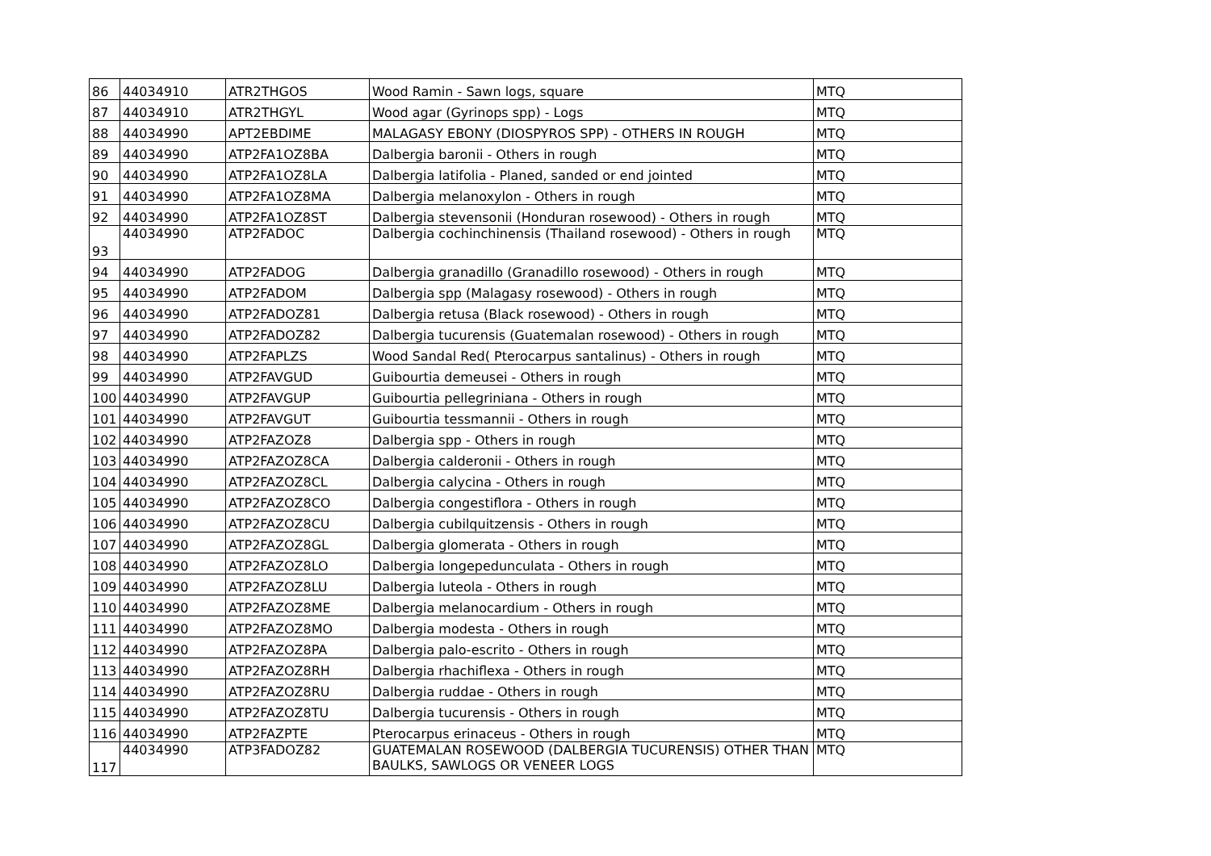| 86 | 44034910 | ATR2THGOS | Wood Ramin - Sawn logs, square | MTQ |
| 87 | 44034910 | ATR2THGYL | Wood agar (Gyrinops spp) - Logs | MTQ |
| 88 | 44034990 | APT2EBDIME | MALAGASY EBONY (DIOSPYROS SPP) - OTHERS IN ROUGH | MTQ |
| 89 | 44034990 | ATP2FA1OZ8BA | Dalbergia baronii - Others in rough | MTQ |
| 90 | 44034990 | ATP2FA1OZ8LA | Dalbergia latifolia - Planed, sanded or end jointed | MTQ |
| 91 | 44034990 | ATP2FA1OZ8MA | Dalbergia melanoxylon - Others in rough | MTQ |
| 92 | 44034990 | ATP2FA1OZ8ST | Dalbergia stevensonii (Honduran rosewood) - Others in rough | MTQ |
| 93 | 44034990 | ATP2FADOC | Dalbergia cochinchinensis (Thailand rosewood) - Others in rough | MTQ |
| 94 | 44034990 | ATP2FADOG | Dalbergia granadillo (Granadillo rosewood) - Others in rough | MTQ |
| 95 | 44034990 | ATP2FADOM | Dalbergia spp (Malagasy rosewood) - Others in rough | MTQ |
| 96 | 44034990 | ATP2FADOZ81 | Dalbergia retusa (Black rosewood) - Others in rough | MTQ |
| 97 | 44034990 | ATP2FADOZ82 | Dalbergia tucurensis (Guatemalan rosewood) - Others in rough | MTQ |
| 98 | 44034990 | ATP2FAPLZS | Wood Sandal Red( Pterocarpus santalinus) - Others in rough | MTQ |
| 99 | 44034990 | ATP2FAVGUD | Guibourtia demeusei - Others in rough | MTQ |
| 100 | 44034990 | ATP2FAVGUP | Guibourtia pellegriniana - Others in rough | MTQ |
| 101 | 44034990 | ATP2FAVGUT | Guibourtia tessmannii - Others in rough | MTQ |
| 102 | 44034990 | ATP2FAZOZ8 | Dalbergia spp - Others in rough | MTQ |
| 103 | 44034990 | ATP2FAZOZ8CA | Dalbergia calderonii - Others in rough | MTQ |
| 104 | 44034990 | ATP2FAZOZ8CL | Dalbergia calycina - Others in rough | MTQ |
| 105 | 44034990 | ATP2FAZOZ8CO | Dalbergia congestiflora - Others in rough | MTQ |
| 106 | 44034990 | ATP2FAZOZ8CU | Dalbergia cubilquitzensis - Others in rough | MTQ |
| 107 | 44034990 | ATP2FAZOZ8GL | Dalbergia glomerata - Others in rough | MTQ |
| 108 | 44034990 | ATP2FAZOZ8LO | Dalbergia longepedunculata - Others in rough | MTQ |
| 109 | 44034990 | ATP2FAZOZ8LU | Dalbergia luteola - Others in rough | MTQ |
| 110 | 44034990 | ATP2FAZOZ8ME | Dalbergia melanocardium - Others in rough | MTQ |
| 111 | 44034990 | ATP2FAZOZ8MO | Dalbergia modesta - Others in rough | MTQ |
| 112 | 44034990 | ATP2FAZOZ8PA | Dalbergia palo-escrito - Others in rough | MTQ |
| 113 | 44034990 | ATP2FAZOZ8RH | Dalbergia rhachiflexa - Others in rough | MTQ |
| 114 | 44034990 | ATP2FAZOZ8RU | Dalbergia ruddae - Others in rough | MTQ |
| 115 | 44034990 | ATP2FAZOZ8TU | Dalbergia tucurensis - Others in rough | MTQ |
| 116 | 44034990 | ATP2FAZPTE | Pterocarpus erinaceus - Others in rough | MTQ |
| 117 | 44034990 | ATP3FADOZ82 | GUATEMALAN ROSEWOOD (DALBERGIA TUCURENSIS) OTHER THAN BAULKS, SAWLOGS OR VENEER LOGS | MTQ |